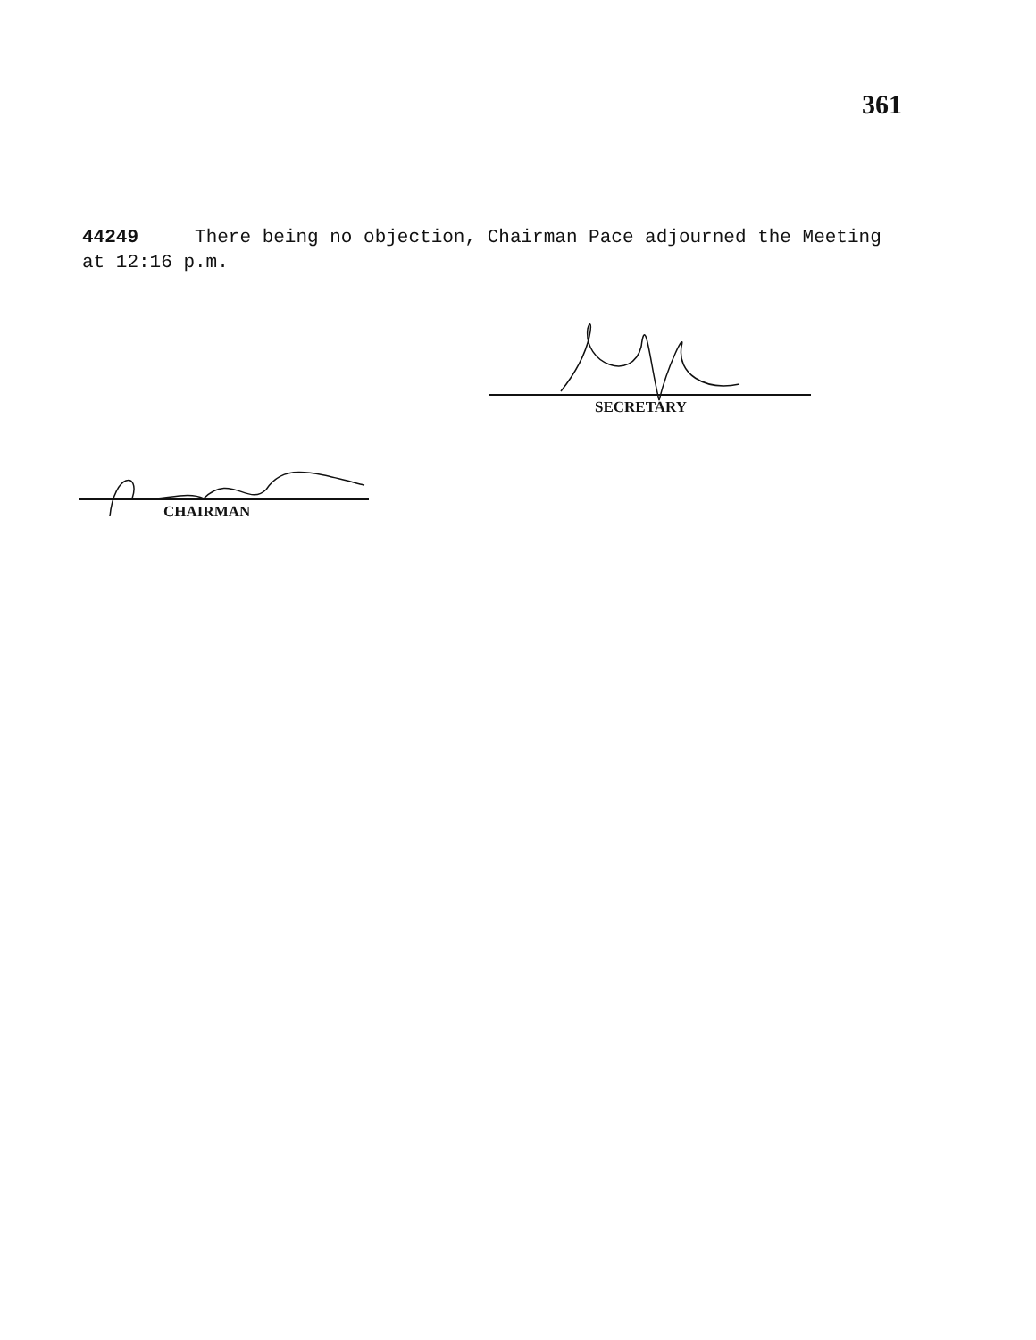361
44249 There being no objection, Chairman Pace adjourned the Meeting at 12:16 p.m.
SECRETARY
CHAIRMAN